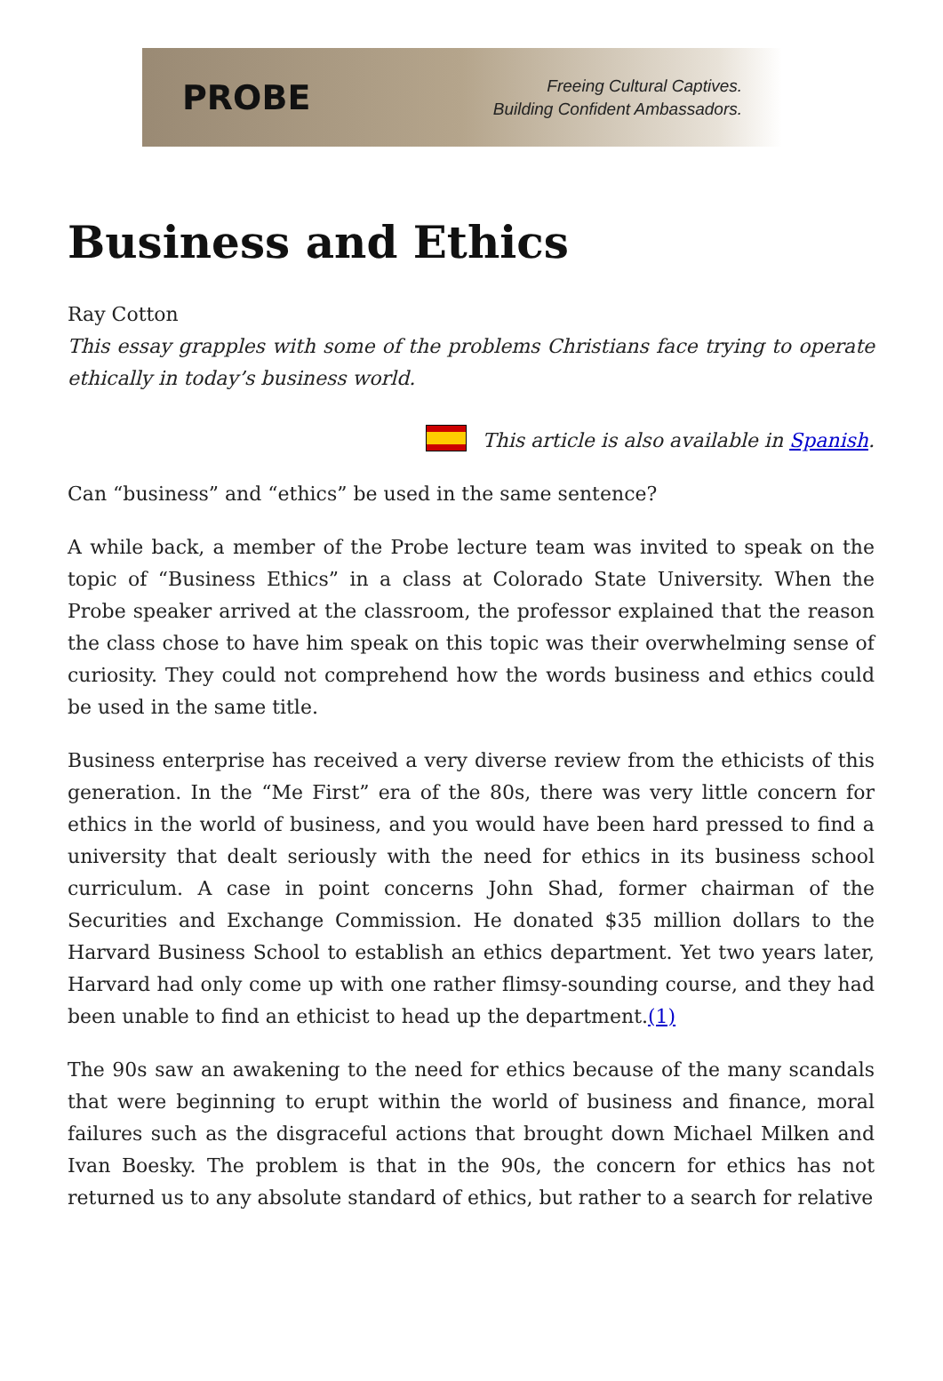PROBE
Freeing Cultural Captives.
Building Confident Ambassadors.
Business and Ethics
Ray Cotton
This essay grapples with some of the problems Christians face trying to operate ethically in today’s business world.
This article is also available in Spanish.
Can “business” and “ethics” be used in the same sentence?
A while back, a member of the Probe lecture team was invited to speak on the topic of “Business Ethics” in a class at Colorado State University. When the Probe speaker arrived at the classroom, the professor explained that the reason the class chose to have him speak on this topic was their overwhelming sense of curiosity. They could not comprehend how the words business and ethics could be used in the same title.
Business enterprise has received a very diverse review from the ethicists of this generation. In the “Me First” era of the 80s, there was very little concern for ethics in the world of business, and you would have been hard pressed to find a university that dealt seriously with the need for ethics in its business school curriculum. A case in point concerns John Shad, former chairman of the Securities and Exchange Commission. He donated $35 million dollars to the Harvard Business School to establish an ethics department. Yet two years later, Harvard had only come up with one rather flimsy-sounding course, and they had been unable to find an ethicist to head up the department.(1)
The 90s saw an awakening to the need for ethics because of the many scandals that were beginning to erupt within the world of business and finance, moral failures such as the disgraceful actions that brought down Michael Milken and Ivan Boesky. The problem is that in the 90s, the concern for ethics has not returned us to any absolute standard of ethics, but rather to a search for relative